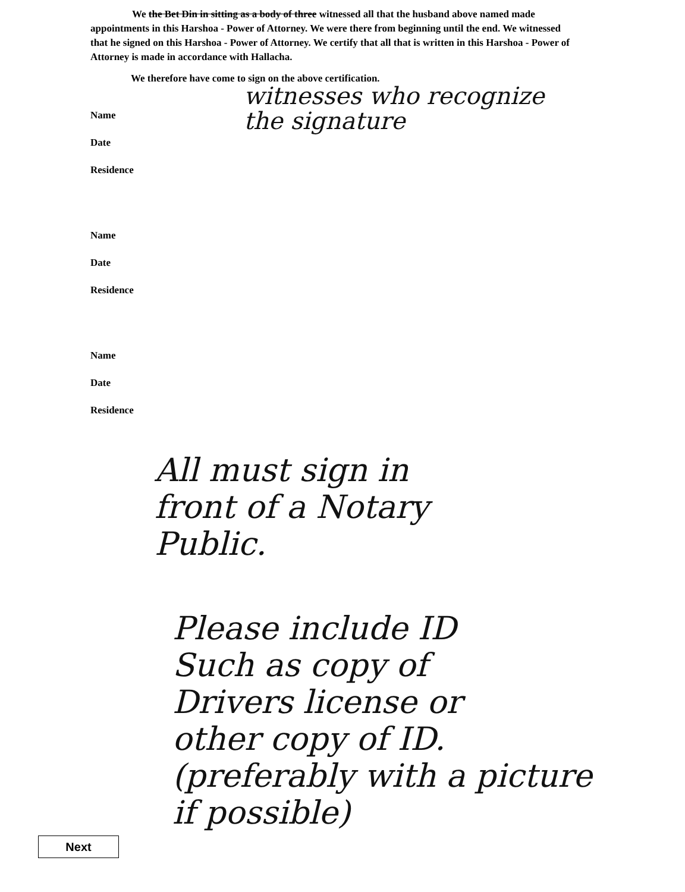We the Bet Din in sitting as a body of three witnessed all that the husband above named made appointments in this Harshoa - Power of Attorney. We were there from beginning until the end. We witnessed that he signed on this Harshoa - Power of Attorney. We certify that all that is written in this Harshoa - Power of Attorney is made in accordance with Hallacha.
We therefore have come to sign on the above certification.
witnesses who recognize
the signature
Name
Date
Residence
Name
Date
Residence
Name
Date
Residence
All must sign in
front of a Notary
Public.
Please include ID
Such as copy of
Drivers license or
other copy of ID.
(preferably with a picture
if possible)
Next